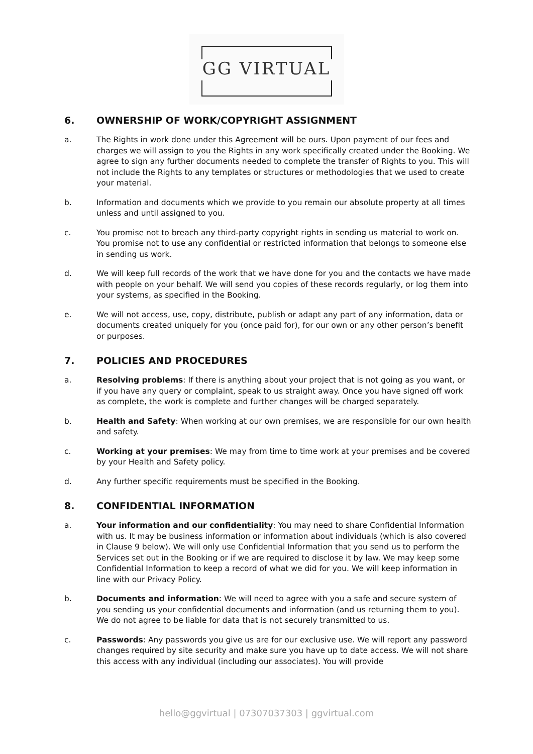GG VIRTUAL
6. OWNERSHIP OF WORK/COPYRIGHT ASSIGNMENT
a. The Rights in work done under this Agreement will be ours. Upon payment of our fees and charges we will assign to you the Rights in any work specifically created under the Booking. We agree to sign any further documents needed to complete the transfer of Rights to you. This will not include the Rights to any templates or structures or methodologies that we used to create your material.
b. Information and documents which we provide to you remain our absolute property at all times unless and until assigned to you.
c. You promise not to breach any third-party copyright rights in sending us material to work on. You promise not to use any confidential or restricted information that belongs to someone else in sending us work.
d. We will keep full records of the work that we have done for you and the contacts we have made with people on your behalf. We will send you copies of these records regularly, or log them into your systems, as specified in the Booking.
e. We will not access, use, copy, distribute, publish or adapt any part of any information, data or documents created uniquely for you (once paid for), for our own or any other person’s benefit or purposes.
7. POLICIES AND PROCEDURES
a. Resolving problems: If there is anything about your project that is not going as you want, or if you have any query or complaint, speak to us straight away. Once you have signed off work as complete, the work is complete and further changes will be charged separately.
b. Health and Safety: When working at our own premises, we are responsible for our own health and safety.
c. Working at your premises: We may from time to time work at your premises and be covered by your Health and Safety policy.
d. Any further specific requirements must be specified in the Booking.
8. CONFIDENTIAL INFORMATION
a. Your information and our confidentiality: You may need to share Confidential Information with us. It may be business information or information about individuals (which is also covered in Clause 9 below). We will only use Confidential Information that you send us to perform the Services set out in the Booking or if we are required to disclose it by law. We may keep some Confidential Information to keep a record of what we did for you. We will keep information in line with our Privacy Policy.
b. Documents and information: We will need to agree with you a safe and secure system of you sending us your confidential documents and information (and us returning them to you). We do not agree to be liable for data that is not securely transmitted to us.
c. Passwords: Any passwords you give us are for our exclusive use. We will report any password changes required by site security and make sure you have up to date access. We will not share this access with any individual (including our associates). You will provide
hello@ggvirtual | 07307037303 | ggvirtual.com